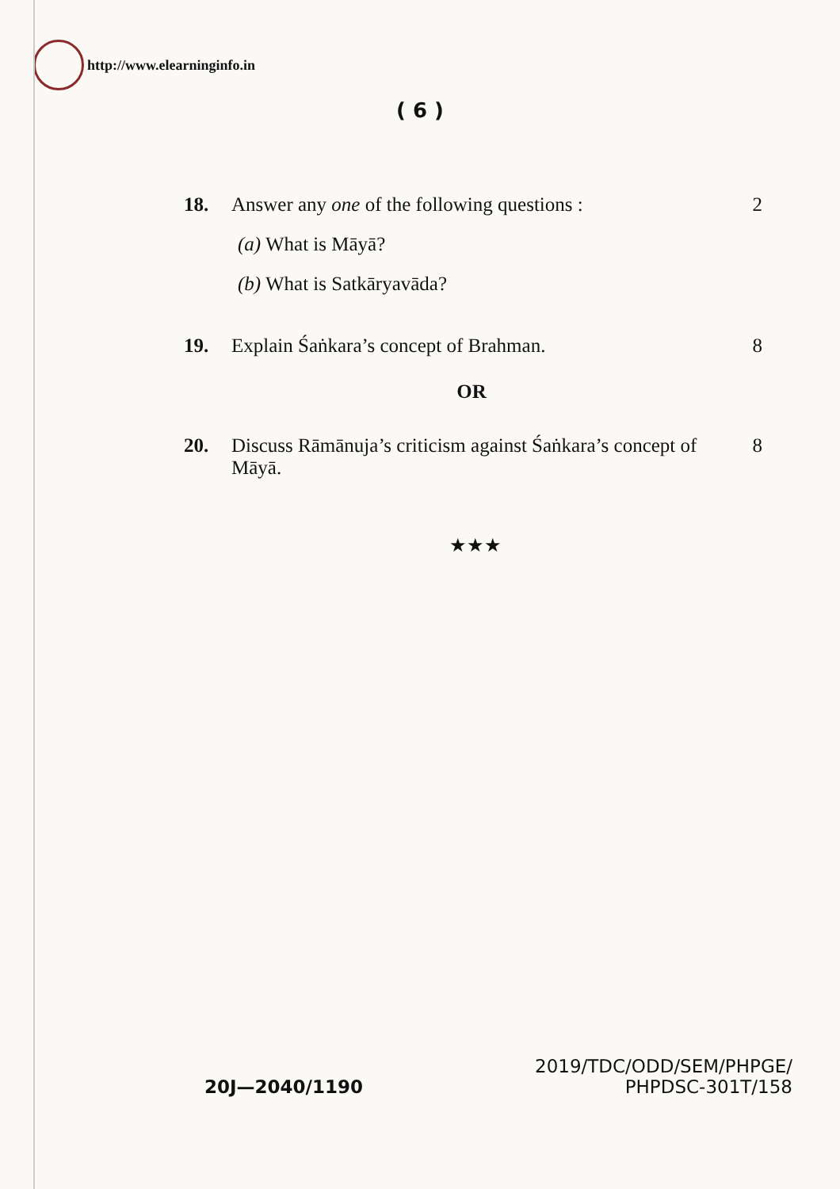http://www.elearninginfo.in
( 6 )
18. Answer any one of the following questions :
2
(a) What is Māyā?
(b) What is Satkāryavāda?
19. Explain Śaṅkara’s concept of Brahman.
8
OR
20. Discuss Rāmānuja’s criticism against Śaṅkara’s concept of Māyā.
8
★★★
20J—2040/1190
2019/TDC/ODD/SEM/PHPGE/
PHPDSC-301T/158